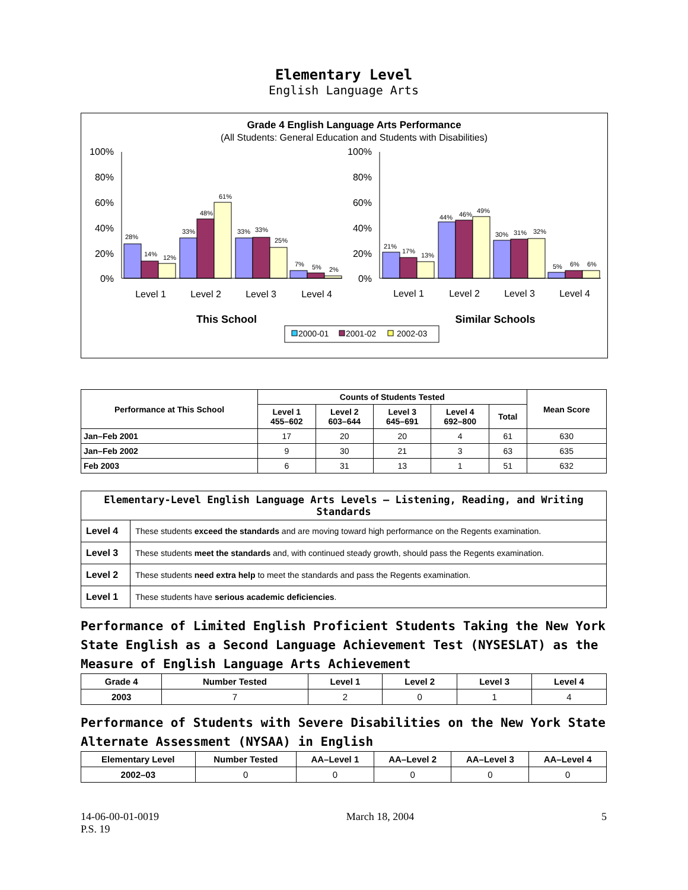Elementary Level
English Language Arts
Grade 4 English Language Arts Performance
(All Students: General Education and Students with Disabilities)
28%
14%
12%
33%
48%
61%
33%
33%
25%
7%
5%
2%
21%
17%
13%
44%
46%
49%
30%
31%
32%
5%
6%
6%
100%
80%
60%
40%
20%
0%
100%
80%
60%
40%
20%
0%
Level 1
Level 2
Level 3
Level 4
Level 1
Level 2
Level 3
Level 4
This School
Similar Schools
2000-01
2001-02
2002-03
| Performance at This School | Counts of Students Tested | | | | | Mean Score |
| --- | --- | --- | --- | --- | --- | --- |
| | Level 1 455–602 | Level 2 603–644 | Level 3 645–691 | Level 4 692–800 | Total | |
| Jan–Feb 2001 | 17 | 20 | 20 | 4 | 61 | 630 |
| Jan–Feb 2002 | 9 | 30 | 21 | 3 | 63 | 635 |
| Feb 2003 | 6 | 31 | 13 | 1 | 51 | 632 |
| Elementary-Level English Language Arts Levels — Listening, Reading, and Writing Standards | |
| --- | --- |
| Level 4 | These students exceed the standards and are moving toward high performance on the Regents examination. |
| Level 3 | These students meet the standards and, with continued steady growth, should pass the Regents examination. |
| Level 2 | These students need extra help to meet the standards and pass the Regents examination. |
| Level 1 | These students have serious academic deficiencies . |
Performance of Limited English Proficient Students Taking the New York State English as a Second Language Achievement Test (NYSESLAT) as the Measure of English Language Arts Achievement
| Grade 4 | Number Tested | Level 1 | Level 2 | Level 3 | Level 4 |
| --- | --- | --- | --- | --- | --- |
| 2003 | 7 | 2 | 0 | 1 | 4 |
Performance of Students with Severe Disabilities on the New York State Alternate Assessment (NYSAA) in English
| Elementary Level | Number Tested | AA–Level 1 | AA–Level 2 | AA–Level 3 | AA–Level 4 |
| --- | --- | --- | --- | --- | --- |
| 2002–03 | 0 | 0 | 0 | 0 | 0 |
14-06-00-01-0019
P.S. 19
March 18, 2004 5